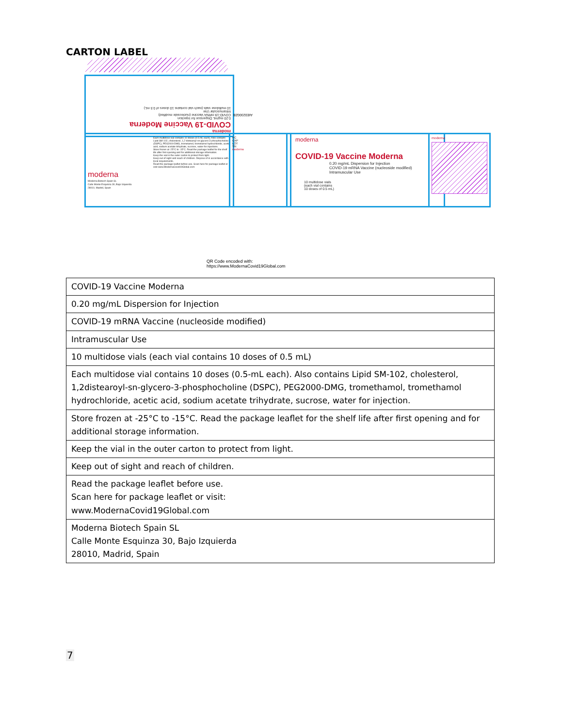CARTON LABEL
moderna
COVID-19 Vaccine Moderna
0.20 mg/mL Dispersion for Injection
COVID-19 mRNA Vaccine (nucleoside modified)
Intramuscular Use
10 multidose vials (each vial contains 10 doses of 0.5 mL)
Each multidose vial contains 10 doses (0.5 mL each). Also contains Lipid SM-102, cholesterol, 1,2-distearoyl-sn-glycero-3-phosphocholine (DSPC), PEG2000-DMG, trometamol, trometamol hydrochloride, acetic acid, sodium acetate trihydrate, sucrose, water for injections.
Store frozen at -25°C to -15°C. Read the package leaflet for the shelf life after first opening and for additional storage information.
Keep the vial in the outer carton to protect from light.
Keep out of sight and reach of children. Dispose of in accordance with local requirements.
Read the package leaflet before use. Scan here for package leaflet or visit www.ModernaCovid19Global.com
moderna
Moderna Biotech Spain SL
Calle Monte Esquinza 30, Bajo Izquierda
28010, Madrid, Spain
PC
EXP
LOT
SN
moderna
moderna
COVID-19 Vaccine Moderna
0.20 mg/mL Dispersion for Injection
COVID-19 mRNA Vaccine (nucleoside modified)
Intramuscular Use
10 multidose vials
(each vial contains
10 doses of 0.5 mL)
moderna
AIE02300ZB
QR Code encoded with:
https://www.ModernaCovid19Global.com
| COVID-19 Vaccine Moderna |
| 0.20 mg/mL Dispersion for Injection |
| COVID-19 mRNA Vaccine (nucleoside modified) |
| Intramuscular Use |
| 10 multidose vials (each vial contains 10 doses of 0.5 mL) |
| Each multidose vial contains 10 doses (0.5-mL each). Also contains Lipid SM-102, cholesterol, 1,2distearoyl-sn-glycero-3-phosphocholine (DSPC), PEG2000-DMG, tromethamol, tromethamol hydrochloride, acetic acid, sodium acetate trihydrate, sucrose, water for injection. |
| Store frozen at -25°C to -15°C. Read the package leaflet for the shelf life after first opening and for additional storage information. |
| Keep the vial in the outer carton to protect from light. |
| Keep out of sight and reach of children. |
| Read the package leaflet before use. Scan here for package leaflet or visit: www.ModernaCovid19Global.com |
| Moderna Biotech Spain SL Calle Monte Esquinza 30, Bajo Izquierda 28010, Madrid, Spain |
7